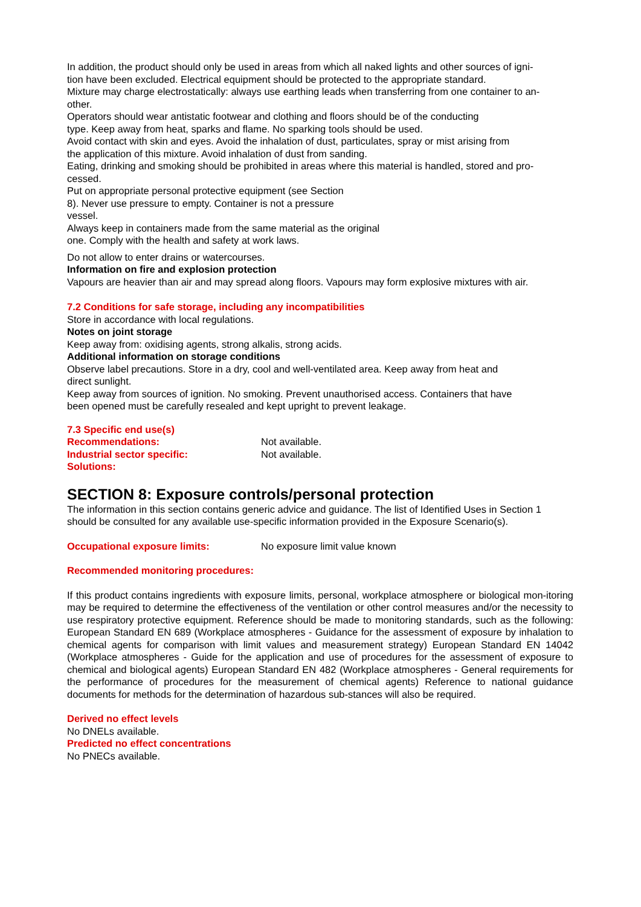In addition, the product should only be used in areas from which all naked lights and other sources of igni-
tion have been excluded. Electrical equipment should be protected to the appropriate standard.
Mixture may charge electrostatically: always use earthing leads when transferring from one container to an-
other.
Operators should wear antistatic footwear and clothing and floors should be of the conducting
type. Keep away from heat, sparks and flame. No sparking tools should be used.
Avoid contact with skin and eyes. Avoid the inhalation of dust, particulates, spray or mist arising from
the application of this mixture. Avoid inhalation of dust from sanding.
Eating, drinking and smoking should be prohibited in areas where this material is handled, stored and pro-
cessed.
Put on appropriate personal protective equipment (see Section
8). Never use pressure to empty. Container is not a pressure
vessel.
Always keep in containers made from the same material as the original
one. Comply with the health and safety at work laws.
Do not allow to enter drains or watercourses.
Information on fire and explosion protection
Vapours are heavier than air and may spread along floors. Vapours may form explosive mixtures with air.
7.2 Conditions for safe storage, including any incompatibilities
Store in accordance with local regulations.
Notes on joint storage
Keep away from: oxidising agents, strong alkalis, strong acids.
Additional information on storage conditions
Observe label precautions. Store in a dry, cool and well-ventilated area. Keep away from heat and
direct sunlight.
Keep away from sources of ignition. No smoking. Prevent unauthorised access. Containers that have
been opened must be carefully resealed and kept upright to prevent leakage.
7.3 Specific end use(s)
Recommendations: Not available.
Industrial sector specific:
Solutions: Not available.
SECTION 8: Exposure controls/personal protection
The information in this section contains generic advice and guidance. The list of Identified Uses in Section 1
should be consulted for any available use-specific information provided in the Exposure Scenario(s).
Occupational exposure limits: No exposure limit value known
Recommended monitoring procedures:
If this product contains ingredients with exposure limits, personal, workplace atmosphere or biological mon-itoring may be required to determine the effectiveness of the ventilation or other control measures and/or the necessity to use respiratory protective equipment. Reference should be made to monitoring standards, such as the following: European Standard EN 689 (Workplace atmospheres - Guidance for the assessment of exposure by inhalation to chemical agents for comparison with limit values and measurement strategy) European Standard EN 14042 (Workplace atmospheres - Guide for the application and use of procedures for the assessment of exposure to chemical and biological agents) European Standard EN 482 (Workplace atmospheres - General requirements for the performance of procedures for the measurement of chemical agents) Reference to national guidance documents for methods for the determination of hazardous sub-stances will also be required.
Derived no effect levels
No DNELs available.
Predicted no effect concentrations
No PNECs available.